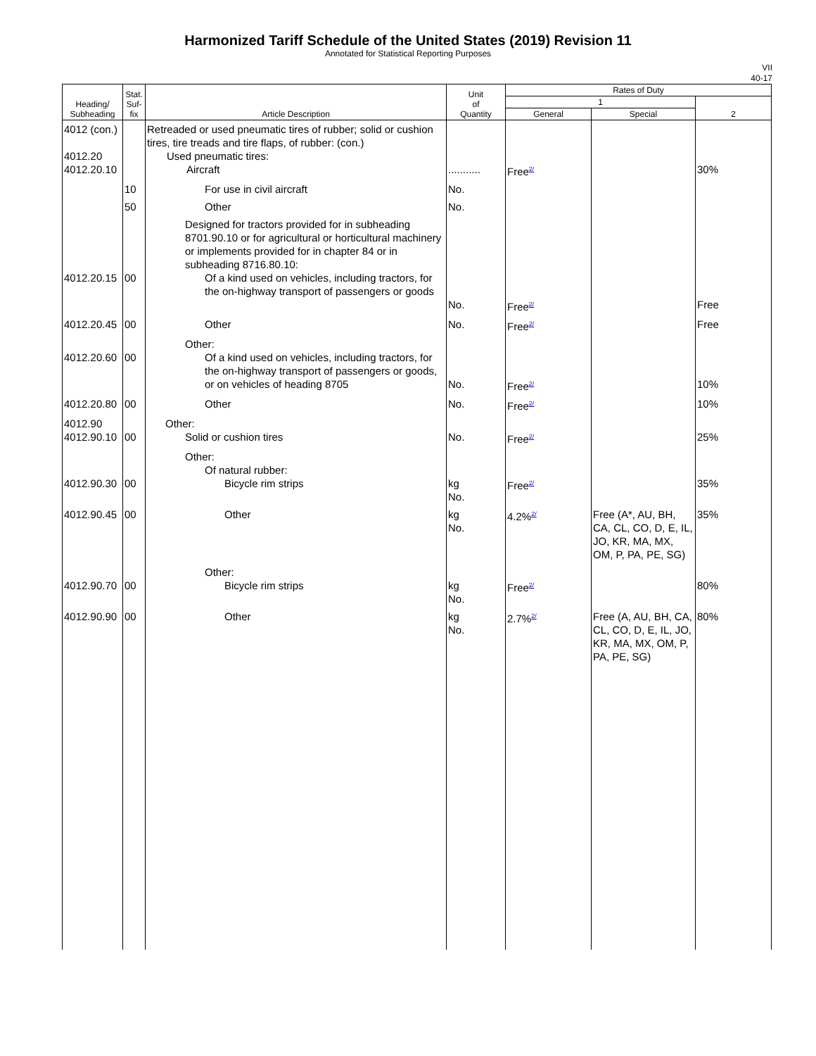Harmonized Tariff Schedule of the United States (2019) Revision 11
Annotated for Statistical Reporting Purposes
VII
40-17
| Heading/ Subheading | Stat. Suf- fix | Article Description | Unit of Quantity | Rates of Duty | | |
| --- | --- | --- | --- | --- | --- | --- |
| | | | | 1 | | 2 |
| | | | | General | Special | |
| 4012 (con.) 4012.20 4012.20.10 | | Retreaded or used pneumatic tires of rubber; solid or cushion tires, tire treads and tire flaps, of rubber: (con.) Used pneumatic tires: Aircraft | ........... | Free<sup>2/</sup> | | 30% |
| | 10 | For use in civil aircraft | No. | | | |
| | 50 | Other | No. | | | |
| 4012.20.15 | 00 | Designed for tractors provided for in subheading 8701.90.10 or for agricultural or horticultural machinery or implements provided for in chapter 84 or in subheading 8716.80.10: Of a kind used on vehicles, including tractors, for the on-highway transport of passengers or goods | No. | Free<sup>2/</sup> | | Free |
| 4012.20.45 | 00 | Other | No. | Free<sup>2/</sup> | | Free |
| 4012.20.60 | 00 | Other: Of a kind used on vehicles, including tractors, for the on-highway transport of passengers or goods, or on vehicles of heading 8705 | No. | Free<sup>2/</sup> | | 10% |
| 4012.20.80 | 00 | Other | No. | Free<sup>2/</sup> | | 10% |
| 4012.90 4012.90.10 | 00 | Other: Solid or cushion tires | No. | Free<sup>2/</sup> | | 25% |
| 4012.90.30 | 00 | Other: Of natural rubber: Bicycle rim strips | kg No. | Free<sup>2/</sup> | | 35% |
| 4012.90.45 | 00 | Other | kg No. | 4.2%<sup>2/</sup> | Free (A*, AU, BH, CA, CL, CO, D, E, IL, JO, KR, MA, MX, OM, P, PA, PE, SG) | 35% |
| 4012.90.70 | 00 | Other: Bicycle rim strips | kg No. | Free<sup>2/</sup> | | 80% |
| 4012.90.90 | 00 | Other | kg No. | 2.7%<sup>2/</sup> | Free (A, AU, BH, CA, CL, CO, D, E, IL, JO, KR, MA, MX, OM, P, PA, PE, SG) | 80% |